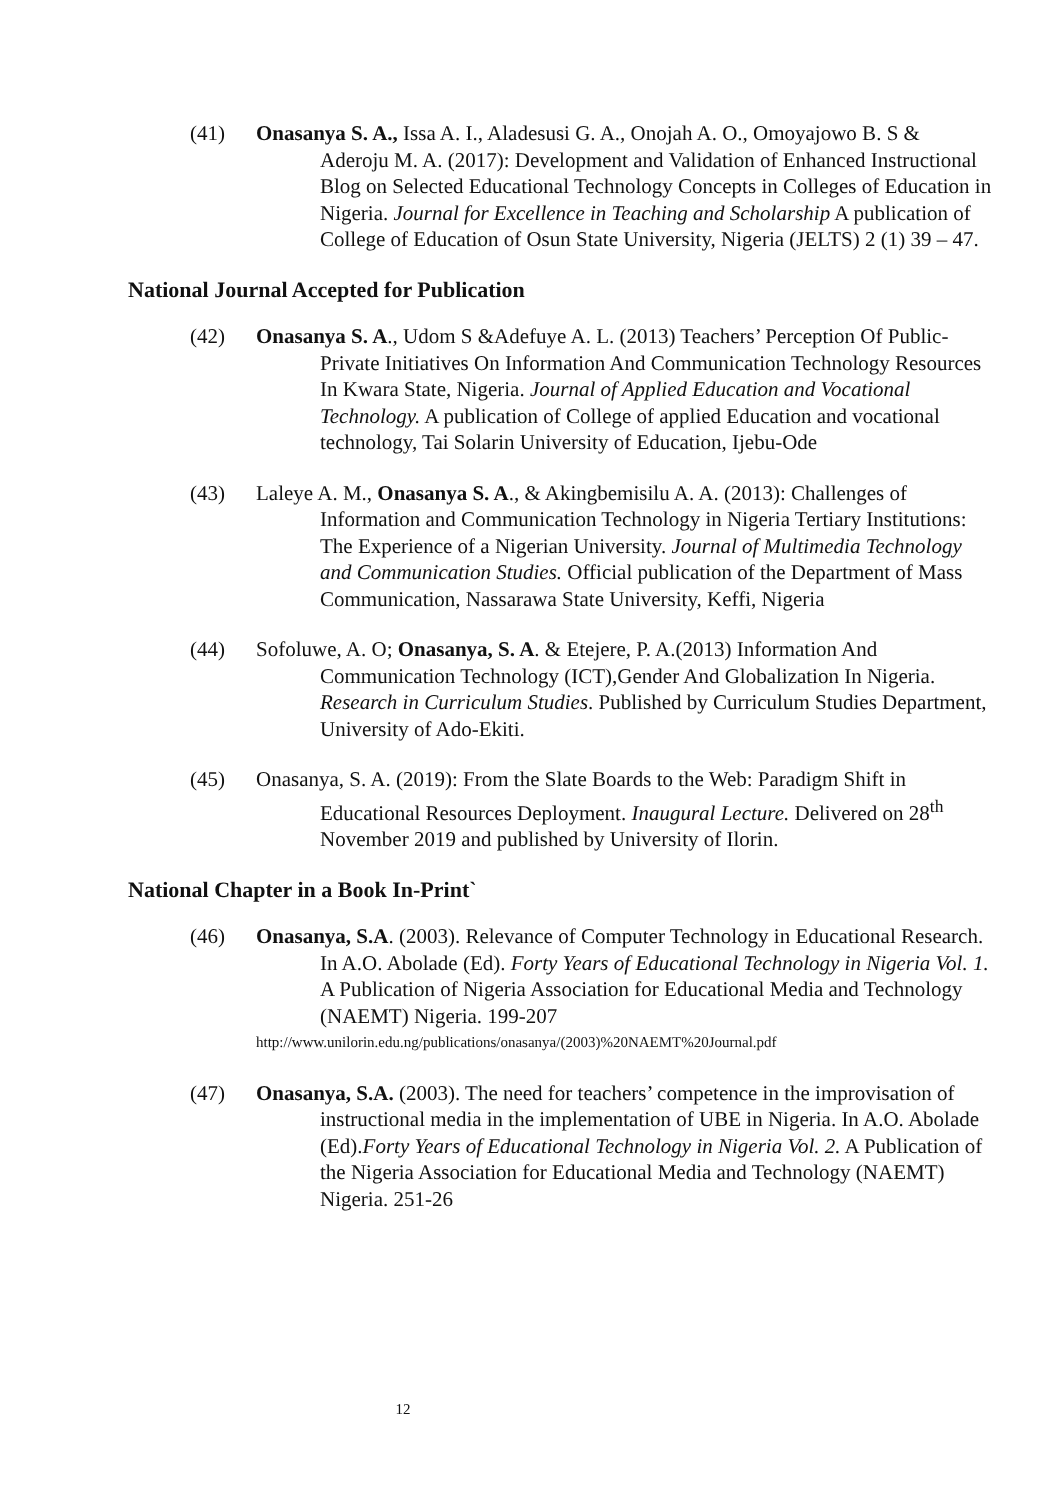(41) Onasanya S. A., Issa A. I., Aladesusi G. A., Onojah A. O., Omoyajowo B. S & Aderoju M. A. (2017): Development and Validation of Enhanced Instructional Blog on Selected Educational Technology Concepts in Colleges of Education in Nigeria. Journal for Excellence in Teaching and Scholarship A publication of College of Education of Osun State University, Nigeria (JELTS) 2 (1) 39 – 47.
National Journal Accepted for Publication
(42) Onasanya S. A., Udom S &Adefuye A. L. (2013) Teachers’ Perception Of Public-Private Initiatives On Information And Communication Technology Resources In Kwara State, Nigeria. Journal of Applied Education and Vocational Technology. A publication of College of applied Education and vocational technology, Tai Solarin University of Education, Ijebu-Ode
(43) Laleye A. M., Onasanya S. A., & Akingbemisilu A. A. (2013): Challenges of Information and Communication Technology in Nigeria Tertiary Institutions: The Experience of a Nigerian University. Journal of Multimedia Technology and Communication Studies. Official publication of the Department of Mass Communication, Nassarawa State University, Keffi, Nigeria
(44) Sofoluwe, A. O; Onasanya, S. A. & Etejere, P. A.(2013) Information And Communication Technology (ICT),Gender And Globalization In Nigeria. Research in Curriculum Studies. Published by Curriculum Studies Department, University of Ado-Ekiti.
(45) Onasanya, S. A. (2019): From the Slate Boards to the Web: Paradigm Shift in Educational Resources Deployment. Inaugural Lecture. Delivered on 28<sup>th</sup> November 2019 and published by University of Ilorin.
National Chapter in a Book In-Print`
(46) Onasanya, S.A. (2003). Relevance of Computer Technology in Educational Research. In A.O. Abolade (Ed). Forty Years of Educational Technology in Nigeria Vol. 1. A Publication of Nigeria Association for Educational Media and Technology (NAEMT) Nigeria. 199-207
http://www.unilorin.edu.ng/publications/onasanya/(2003)%20NAEMT%20Journal.pdf
(47) Onasanya, S.A. (2003). The need for teachers’ competence in the improvisation of instructional media in the implementation of UBE in Nigeria. In A.O. Abolade (Ed).Forty Years of Educational Technology in Nigeria Vol. 2. A Publication of the Nigeria Association for Educational Media and Technology (NAEMT) Nigeria. 251-26
12